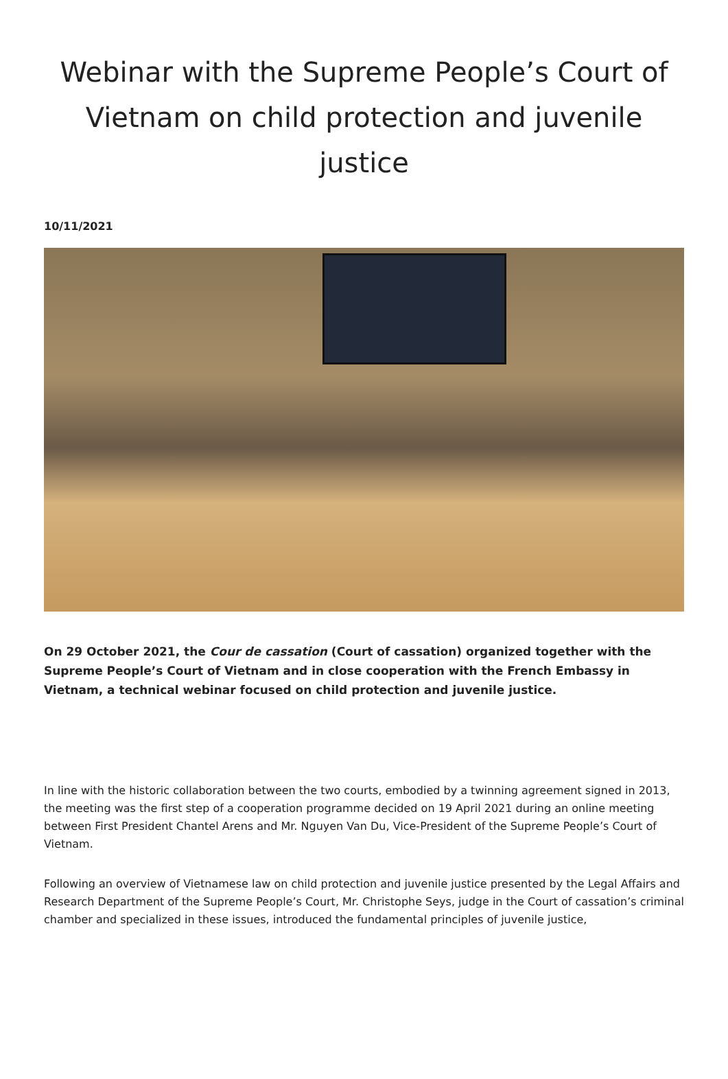Webinar with the Supreme People’s Court of Vietnam on child protection and juvenile justice
10/11/2021
On 29 October 2021, the Cour de cassation (Court of cassation) organized together with the Supreme People’s Court of Vietnam and in close cooperation with the French Embassy in Vietnam, a technical webinar focused on child protection and juvenile justice.
In line with the historic collaboration between the two courts, embodied by a twinning agreement signed in 2013, the meeting was the first step of a cooperation programme decided on 19 April 2021 during an online meeting between First President Chantel Arens and Mr. Nguyen Van Du, Vice-President of the Supreme People’s Court of Vietnam.
Following an overview of Vietnamese law on child protection and juvenile justice presented by the Legal Affairs and Research Department of the Supreme People’s Court, Mr. Christophe Seys, judge in the Court of cassation’s criminal chamber and specialized in these issues, introduced the fundamental principles of juvenile justice,